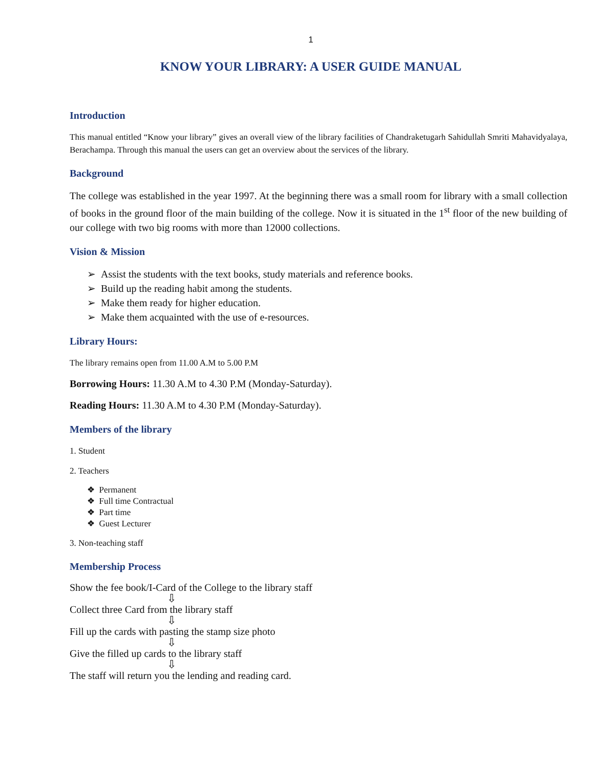1
KNOW YOUR LIBRARY: A USER GUIDE MANUAL
Introduction
This manual entitled “Know your library” gives an overall view of the library facilities of Chandraketugarh Sahidullah Smriti Mahavidyalaya, Berachampa. Through this manual the users can get an overview about the services of the library.
Background
The college was established in the year 1997. At the beginning there was a small room for library with a small collection of books in the ground floor of the main building of the college. Now it is situated in the 1<sup>st</sup> floor of the new building of our college with two big rooms with more than 12000 collections.
Vision & Mission
➢ Assist the students with the text books, study materials and reference books.
➢ Build up the reading habit among the students.
➢ Make them ready for higher education.
➢ Make them acquainted with the use of e-resources.
Library Hours:
The library remains open from 11.00 A.M to 5.00 P.M
Borrowing Hours: 11.30 A.M to 4.30 P.M (Monday-Saturday).
Reading Hours: 11.30 A.M to 4.30 P.M (Monday-Saturday).
Members of the library
1. Student
2. Teachers
❖ Permanent
❖ Full time Contractual
❖ Part time
❖ Guest Lecturer
3. Non-teaching staff
Membership Process
Show the fee book/I-Card of the College to the library staff
⇩
Collect three Card from the library staff
⇩
Fill up the cards with pasting the stamp size photo
⇩
Give the filled up cards to the library staff
⇩
The staff will return you the lending and reading card.